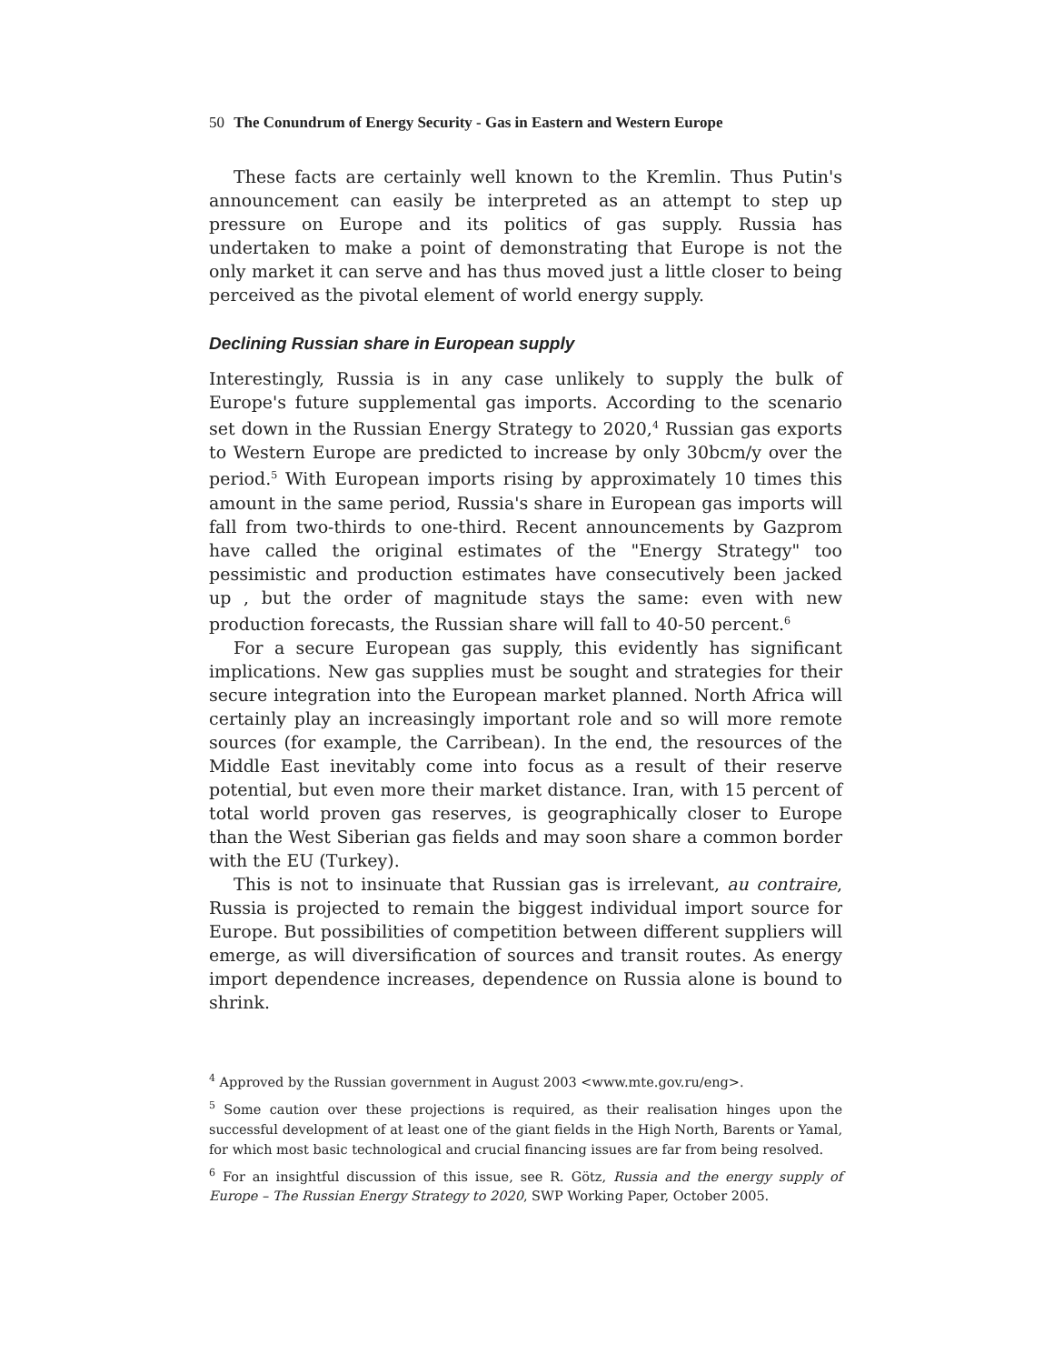50 The Conundrum of Energy Security - Gas in Eastern and Western Europe
These facts are certainly well known to the Kremlin. Thus Putin's announcement can easily be interpreted as an attempt to step up pressure on Europe and its politics of gas supply. Russia has undertaken to make a point of demonstrating that Europe is not the only market it can serve and has thus moved just a little closer to being perceived as the pivotal element of world energy supply.
Declining Russian share in European supply
Interestingly, Russia is in any case unlikely to supply the bulk of Europe's future supplemental gas imports. According to the scenario set down in the Russian Energy Strategy to 2020,<sup>4</sup> Russian gas exports to Western Europe are predicted to increase by only 30bcm/y over the period.<sup>5</sup> With European imports rising by approximately 10 times this amount in the same period, Russia's share in European gas imports will fall from two-thirds to one-third. Recent announcements by Gazprom have called the original estimates of the "Energy Strategy" too pessimistic and production estimates have consecutively been jacked up , but the order of magnitude stays the same: even with new production forecasts, the Russian share will fall to 40-50 percent.<sup>6</sup>
For a secure European gas supply, this evidently has significant implications. New gas supplies must be sought and strategies for their secure integration into the European market planned. North Africa will certainly play an increasingly important role and so will more remote sources (for example, the Carribean). In the end, the resources of the Middle East inevitably come into focus as a result of their reserve potential, but even more their market distance. Iran, with 15 percent of total world proven gas reserves, is geographically closer to Europe than the West Siberian gas fields and may soon share a common border with the EU (Turkey).
This is not to insinuate that Russian gas is irrelevant, au contraire, Russia is projected to remain the biggest individual import source for Europe. But possibilities of competition between different suppliers will emerge, as will diversification of sources and transit routes. As energy import dependence increases, dependence on Russia alone is bound to shrink.
<sup>4</sup> Approved by the Russian government in August 2003 <www.mte.gov.ru/eng>.
<sup>5</sup> Some caution over these projections is required, as their realisation hinges upon the successful development of at least one of the giant fields in the High North, Barents or Yamal, for which most basic technological and crucial financing issues are far from being resolved.
<sup>6</sup> For an insightful discussion of this issue, see R. Götz, Russia and the energy supply of Europe – The Russian Energy Strategy to 2020, SWP Working Paper, October 2005.